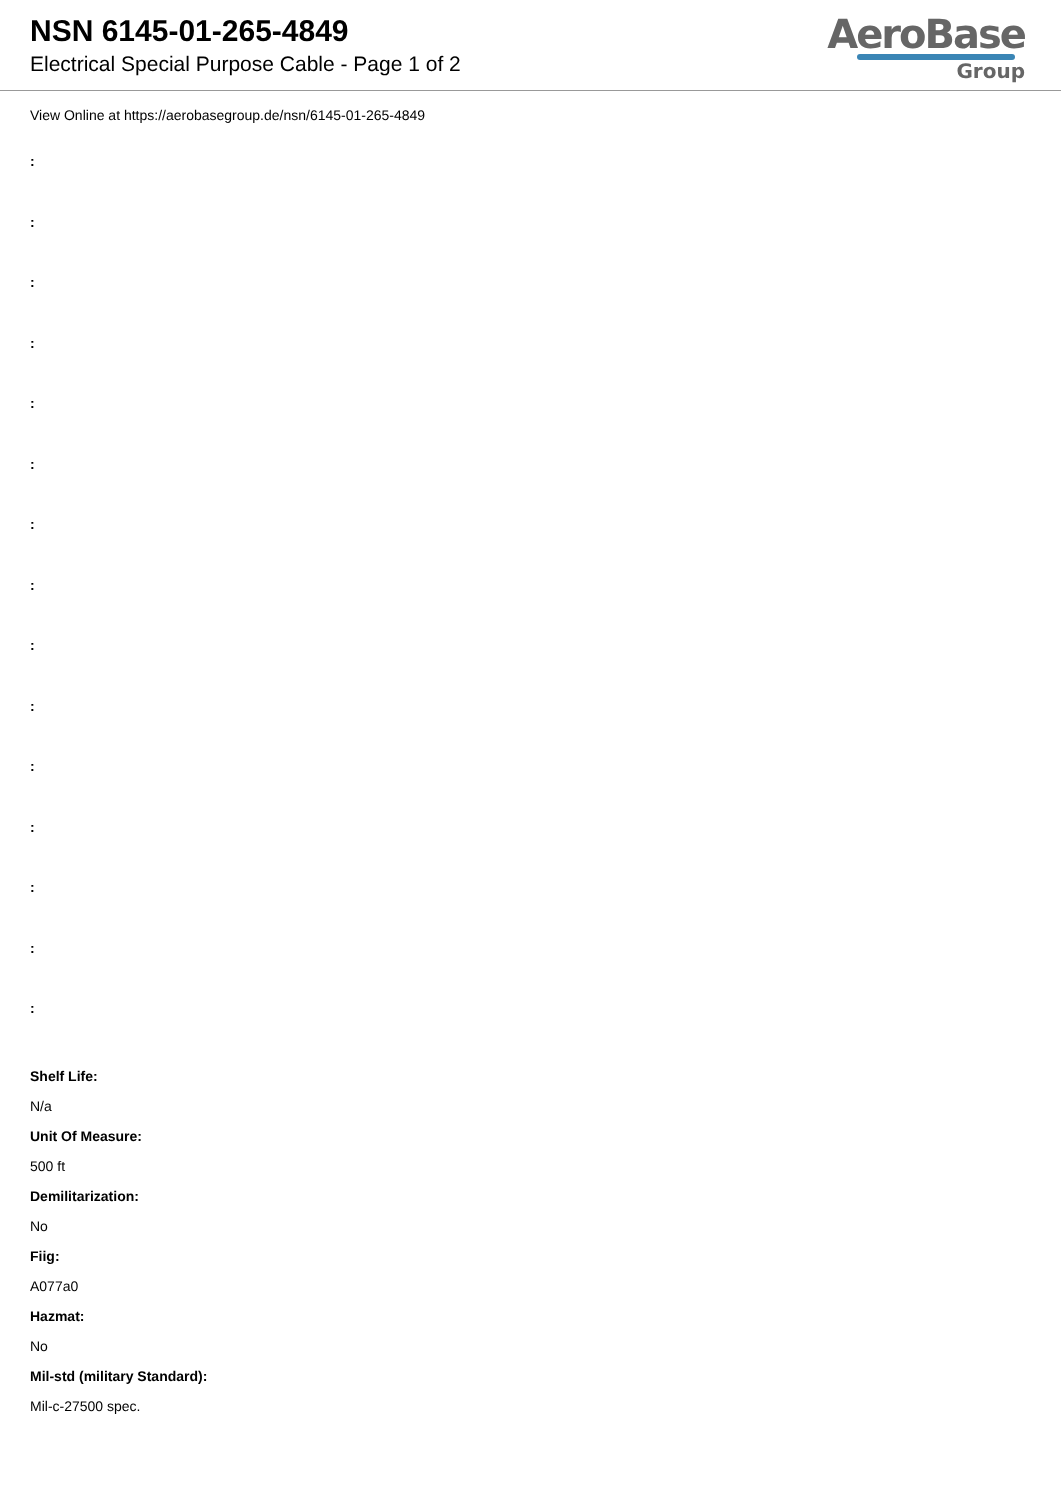NSN 6145-01-265-4849
Electrical Special Purpose Cable - Page 1 of 2
AeroBase
Group
View Online at https://aerobasegroup.de/nsn/6145-01-265-4849
:
:
:
:
:
:
:
:
:
:
:
:
:
:
:
Shelf Life:
N/a
Unit Of Measure:
500 ft
Demilitarization:
No
Fiig:
A077a0
Hazmat:
No
Mil-std (military Standard):
Mil-c-27500 spec.